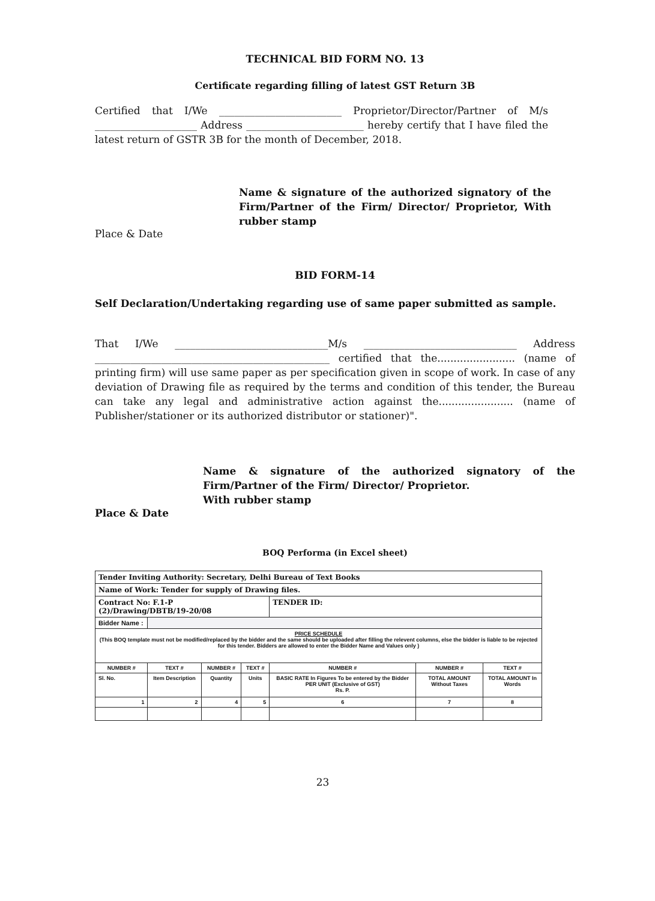TECHNICAL BID FORM NO. 13
Certificate regarding filling of latest GST Return 3B
Certified that I/We ________________________ Proprietor/Director/Partner of M/s ____________________ Address _______________________ hereby certify that I have filed the latest return of GSTR 3B for the month of December, 2018.
Name & signature of the authorized signatory of the Firm/Partner of the Firm/ Director/ Proprietor, With rubber stamp
Place & Date
BID FORM-14
Self Declaration/Undertaking regarding use of same paper submitted as sample.
That I/We ______________________________M/s ______________________________ Address ______________________________________________ certified that the........................ (name of printing firm) will use same paper as per specification given in scope of work. In case of any deviation of Drawing file as required by the terms and condition of this tender, the Bureau can take any legal and administrative action against the....................... (name of Publisher/stationer or its authorized distributor or stationer)".
Name & signature of the authorized signatory of the Firm/Partner of the Firm/ Director/ Proprietor.
With rubber stamp
Place & Date
BOQ Performa (in Excel sheet)
| Tender Inviting Authority: Secretary, Delhi Bureau of Text Books | | | | | | |
| Name of Work: Tender for supply of Drawing files. | | | | | | |
| Contract No: F.1-P (2)/Drawing/DBTB/19-20/08 | | | | TENDER ID: | | |
| Bidder Name : | | | | | | |
| PRICE SCHEDULE (This BOQ template must not be modified/replaced by the bidder and the same should be uploaded after filling the relevent columns, else the bidder is liable to be rejected for this tender. Bidders are allowed to enter the Bidder Name and Values only ) | | | | | | |
| NUMBER # | TEXT # | NUMBER # | TEXT # | NUMBER # | NUMBER # | TEXT # |
| Sl. No. | Item Description | Quantity | Units | BASIC RATE In Figures To be entered by the Bidder PER UNIT (Exclusive of GST) Rs. P. | TOTAL AMOUNT Without Taxes | TOTAL AMOUNT In Words |
| 1 | 2 | 4 | 5 | 6 | 7 | 8 |
23